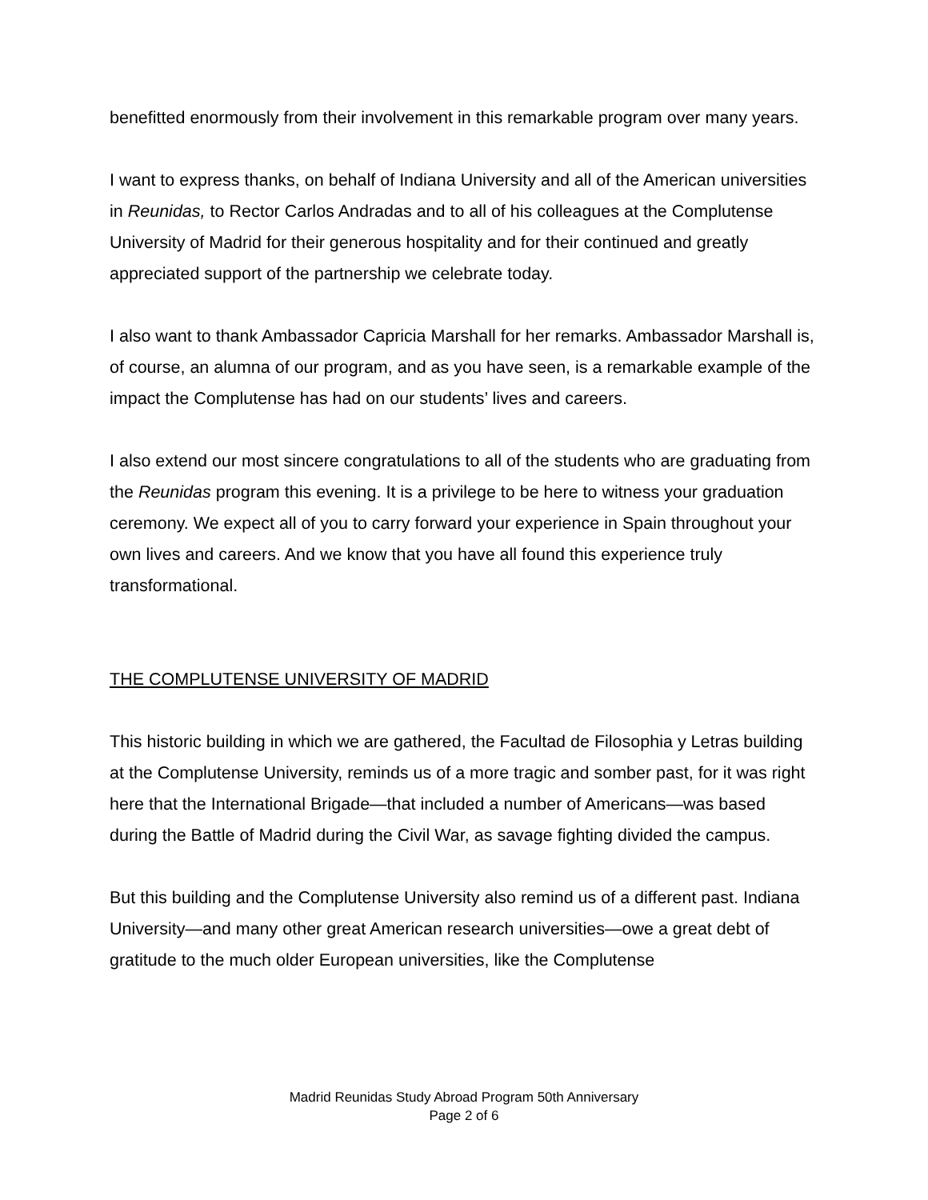benefitted enormously from their involvement in this remarkable program over many years.
I want to express thanks, on behalf of Indiana University and all of the American universities in Reunidas, to Rector Carlos Andradas and to all of his colleagues at the Complutense University of Madrid for their generous hospitality and for their continued and greatly appreciated support of the partnership we celebrate today.
I also want to thank Ambassador Capricia Marshall for her remarks. Ambassador Marshall is, of course, an alumna of our program, and as you have seen, is a remarkable example of the impact the Complutense has had on our students’ lives and careers.
I also extend our most sincere congratulations to all of the students who are graduating from the Reunidas program this evening. It is a privilege to be here to witness your graduation ceremony. We expect all of you to carry forward your experience in Spain throughout your own lives and careers. And we know that you have all found this experience truly transformational.
THE COMPLUTENSE UNIVERSITY OF MADRID
This historic building in which we are gathered, the Facultad de Filosophia y Letras building at the Complutense University, reminds us of a more tragic and somber past, for it was right here that the International Brigade—that included a number of Americans—was based during the Battle of Madrid during the Civil War, as savage fighting divided the campus.
But this building and the Complutense University also remind us of a different past. Indiana University—and many other great American research universities—owe a great debt of gratitude to the much older European universities, like the Complutense
Madrid Reunidas Study Abroad Program 50th Anniversary
Page 2 of 6